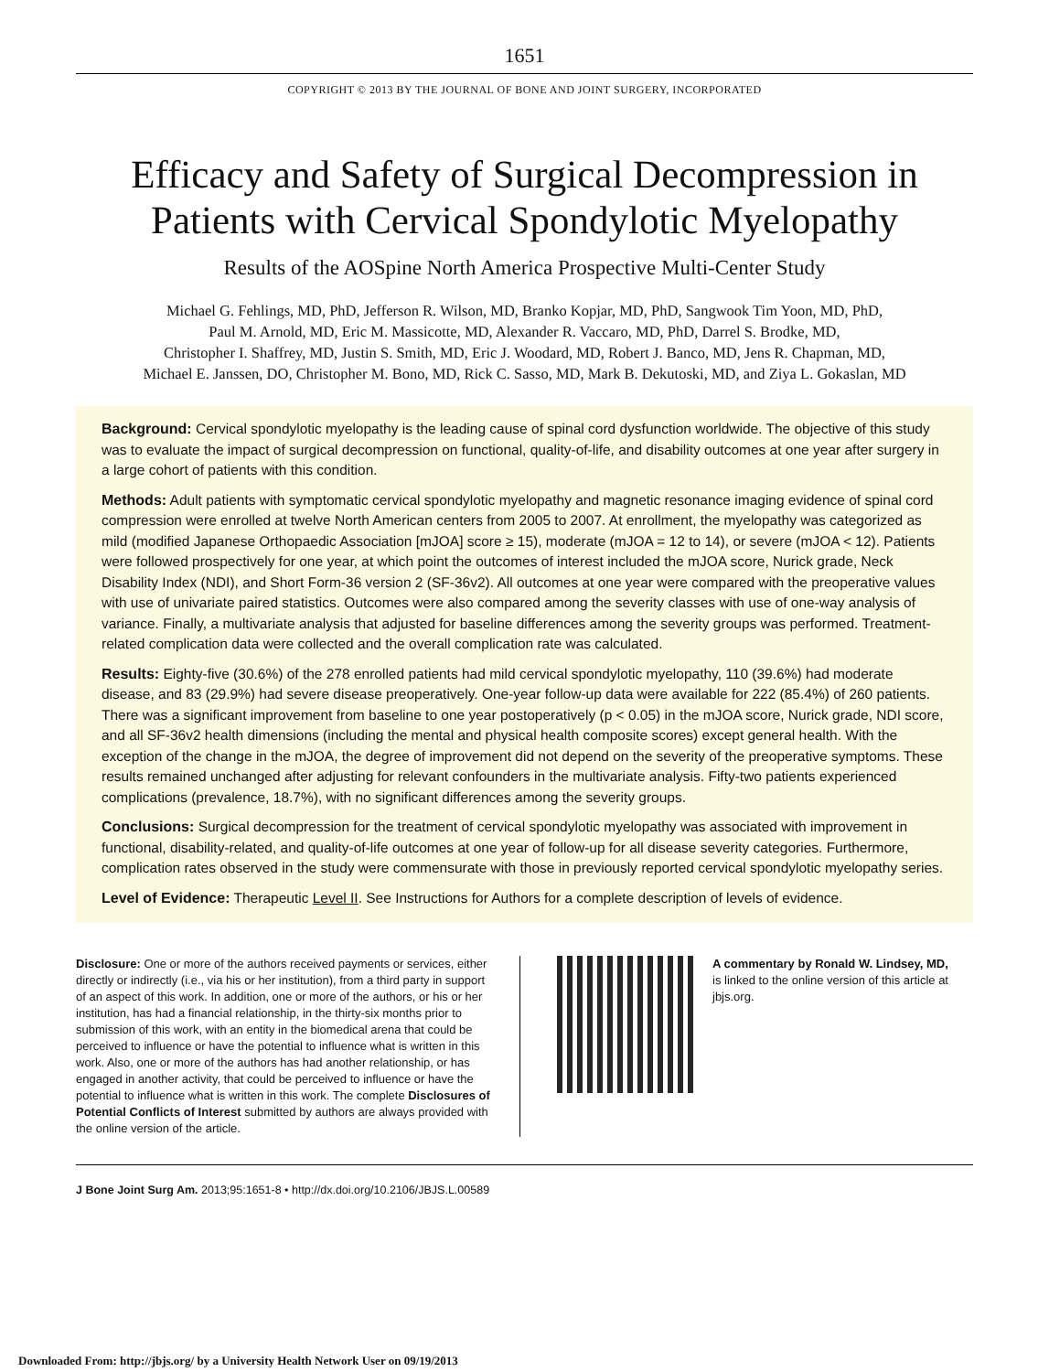1651
COPYRIGHT © 2013 BY THE JOURNAL OF BONE AND JOINT SURGERY, INCORPORATED
Efficacy and Safety of Surgical Decompression in
Patients with Cervical Spondylotic Myelopathy
Results of the AOSpine North America Prospective Multi-Center Study
Michael G. Fehlings, MD, PhD, Jefferson R. Wilson, MD, Branko Kopjar, MD, PhD, Sangwook Tim Yoon, MD, PhD,
Paul M. Arnold, MD, Eric M. Massicotte, MD, Alexander R. Vaccaro, MD, PhD, Darrel S. Brodke, MD,
Christopher I. Shaffrey, MD, Justin S. Smith, MD, Eric J. Woodard, MD, Robert J. Banco, MD, Jens R. Chapman, MD,
Michael E. Janssen, DO, Christopher M. Bono, MD, Rick C. Sasso, MD, Mark B. Dekutoski, MD, and Ziya L. Gokaslan, MD
Background: Cervical spondylotic myelopathy is the leading cause of spinal cord dysfunction worldwide. The objective of this study was to evaluate the impact of surgical decompression on functional, quality-of-life, and disability outcomes at one year after surgery in a large cohort of patients with this condition.
Methods: Adult patients with symptomatic cervical spondylotic myelopathy and magnetic resonance imaging evidence of spinal cord compression were enrolled at twelve North American centers from 2005 to 2007. At enrollment, the myelopathy was categorized as mild (modified Japanese Orthopaedic Association [mJOA] score ≥ 15), moderate (mJOA = 12 to 14), or severe (mJOA < 12). Patients were followed prospectively for one year, at which point the outcomes of interest included the mJOA score, Nurick grade, Neck Disability Index (NDI), and Short Form-36 version 2 (SF-36v2). All outcomes at one year were compared with the preoperative values with use of univariate paired statistics. Outcomes were also compared among the severity classes with use of one-way analysis of variance. Finally, a multivariate analysis that adjusted for baseline differences among the severity groups was performed. Treatment-related complication data were collected and the overall complication rate was calculated.
Results: Eighty-five (30.6%) of the 278 enrolled patients had mild cervical spondylotic myelopathy, 110 (39.6%) had moderate disease, and 83 (29.9%) had severe disease preoperatively. One-year follow-up data were available for 222 (85.4%) of 260 patients. There was a significant improvement from baseline to one year postoperatively (p < 0.05) in the mJOA score, Nurick grade, NDI score, and all SF-36v2 health dimensions (including the mental and physical health composite scores) except general health. With the exception of the change in the mJOA, the degree of improvement did not depend on the severity of the preoperative symptoms. These results remained unchanged after adjusting for relevant confounders in the multivariate analysis. Fifty-two patients experienced complications (prevalence, 18.7%), with no significant differences among the severity groups.
Conclusions: Surgical decompression for the treatment of cervical spondylotic myelopathy was associated with improvement in functional, disability-related, and quality-of-life outcomes at one year of follow-up for all disease severity categories. Furthermore, complication rates observed in the study were commensurate with those in previously reported cervical spondylotic myelopathy series.
Level of Evidence: Therapeutic Level II. See Instructions for Authors for a complete description of levels of evidence.
Disclosure: One or more of the authors received payments or services, either directly or indirectly (i.e., via his or her institution), from a third party in support of an aspect of this work. In addition, one or more of the authors, or his or her institution, has had a financial relationship, in the thirty-six months prior to submission of this work, with an entity in the biomedical arena that could be perceived to influence or have the potential to influence what is written in this work. Also, one or more of the authors has had another relationship, or has engaged in another activity, that could be perceived to influence or have the potential to influence what is written in this work. The complete Disclosures of Potential Conflicts of Interest submitted by authors are always provided with the online version of the article.
A commentary by Ronald W. Lindsey, MD, is linked to the online version of this article at jbjs.org.
J Bone Joint Surg Am. 2013;95:1651-8 • http://dx.doi.org/10.2106/JBJS.L.00589
Downloaded From: http://jbjs.org/ by a University Health Network User on 09/19/2013